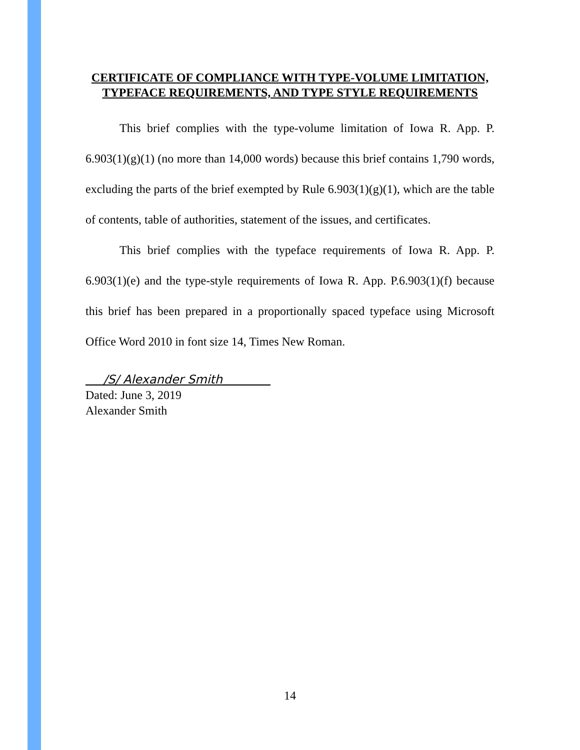CERTIFICATE OF COMPLIANCE WITH TYPE-VOLUME LIMITATION, TYPEFACE REQUIREMENTS, AND TYPE STYLE REQUIREMENTS
This brief complies with the type-volume limitation of Iowa R. App. P. 6.903(1)(g)(1) (no more than 14,000 words) because this brief contains 1,790 words, excluding the parts of the brief exempted by Rule 6.903(1)(g)(1), which are the table of contents, table of authorities, statement of the issues, and certificates.
This brief complies with the typeface requirements of Iowa R. App. P. 6.903(1)(e) and the type-style requirements of Iowa R. App. P.6.903(1)(f) because this brief has been prepared in a proportionally spaced typeface using Microsoft Office Word 2010 in font size 14, Times New Roman.
___/S/ Alexander Smith________
Dated: June 3, 2019
Alexander Smith
14